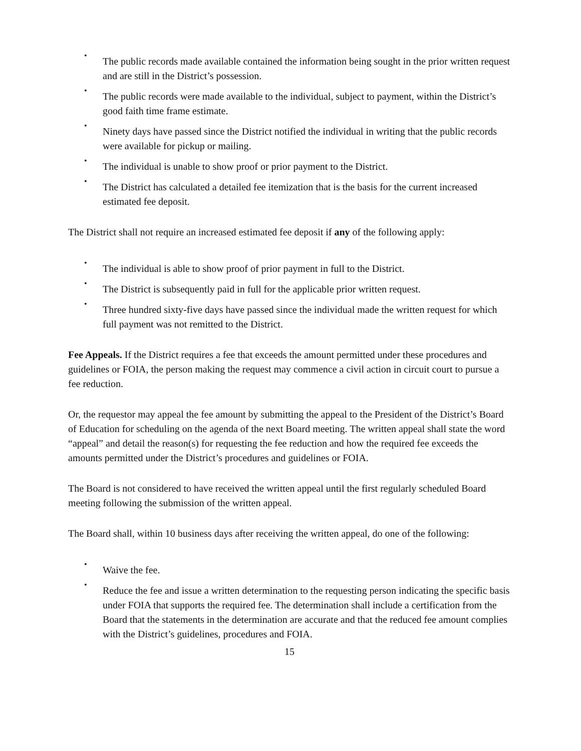•
The public records made available contained the information being sought in the prior written request and are still in the District’s possession.
•
The public records were made available to the individual, subject to payment, within the District’s good faith time frame estimate.
•
Ninety days have passed since the District notified the individual in writing that the public records were available for pickup or mailing.
•
The individual is unable to show proof or prior payment to the District.
•
The District has calculated a detailed fee itemization that is the basis for the current increased estimated fee deposit.
The District shall not require an increased estimated fee deposit if any of the following apply:
•
The individual is able to show proof of prior payment in full to the District.
•
The District is subsequently paid in full for the applicable prior written request.
•
Three hundred sixty-five days have passed since the individual made the written request for which full payment was not remitted to the District.
Fee Appeals. If the District requires a fee that exceeds the amount permitted under these procedures and guidelines or FOIA, the person making the request may commence a civil action in circuit court to pursue a fee reduction.
Or, the requestor may appeal the fee amount by submitting the appeal to the President of the District’s Board of Education for scheduling on the agenda of the next Board meeting. The written appeal shall state the word “appeal” and detail the reason(s) for requesting the fee reduction and how the required fee exceeds the amounts permitted under the District’s procedures and guidelines or FOIA.
The Board is not considered to have received the written appeal until the first regularly scheduled Board meeting following the submission of the written appeal.
The Board shall, within 10 business days after receiving the written appeal, do one of the following:
•
Waive the fee.
•
Reduce the fee and issue a written determination to the requesting person indicating the specific basis under FOIA that supports the required fee. The determination shall include a certification from the Board that the statements in the determination are accurate and that the reduced fee amount complies with the District’s guidelines, procedures and FOIA.
15